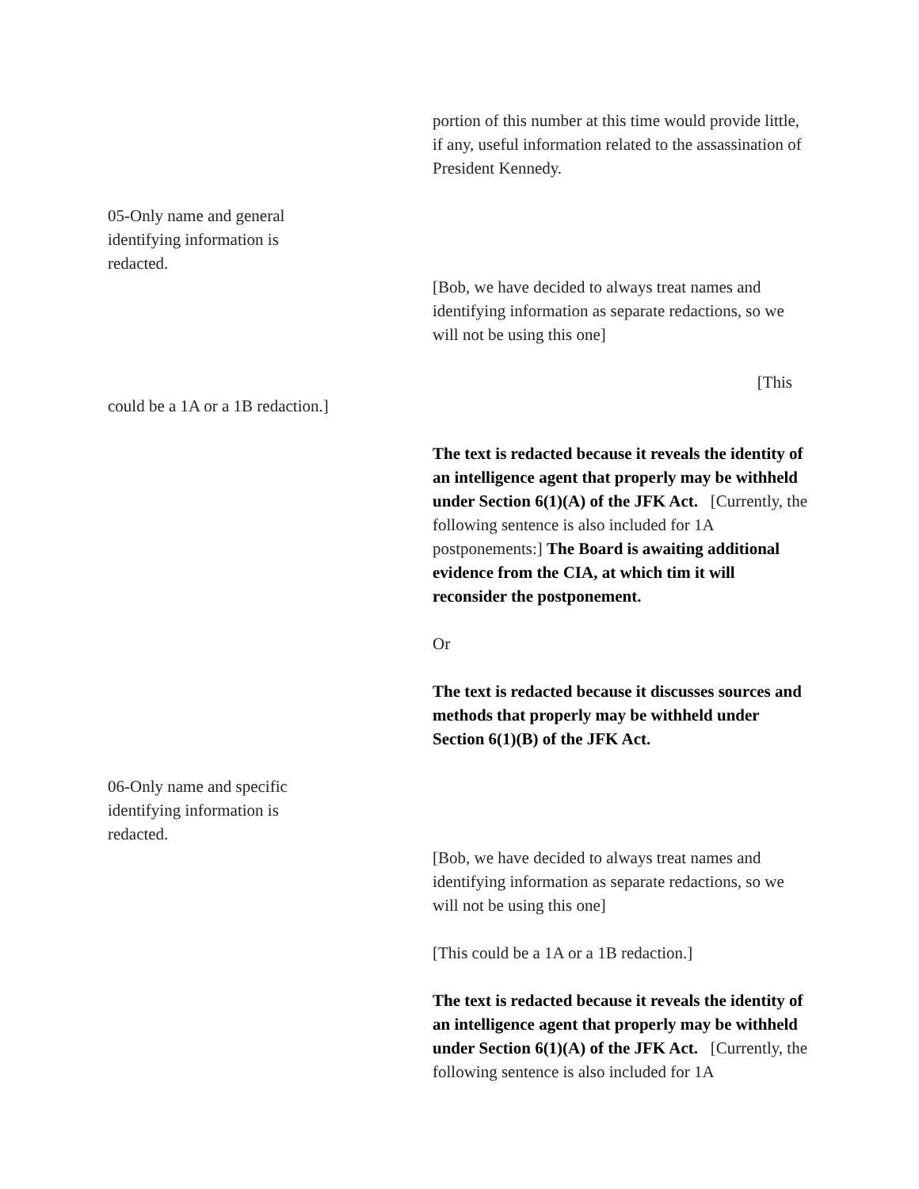portion of this number at this time would provide little, if any, useful information related to the assassination of President Kennedy.
05-Only name and general identifying information is redacted.
[Bob, we have decided to always treat names and identifying information as separate redactions, so we will not be using this one]
[This
could be a 1A or a 1B redaction.]
The text is redacted because it reveals the identity of an intelligence agent that properly may be withheld under Section 6(1)(A) of the JFK Act. [Currently, the following sentence is also included for 1A postponements:] The Board is awaiting additional evidence from the CIA, at which tim it will reconsider the postponement.
Or
The text is redacted because it discusses sources and methods that properly may be withheld under Section 6(1)(B) of the JFK Act.
06-Only name and specific identifying information is redacted.
[Bob, we have decided to always treat names and identifying information as separate redactions, so we will not be using this one]
[This could be a 1A or a 1B redaction.]
The text is redacted because it reveals the identity of an intelligence agent that properly may be withheld under Section 6(1)(A) of the JFK Act. [Currently, the following sentence is also included for 1A